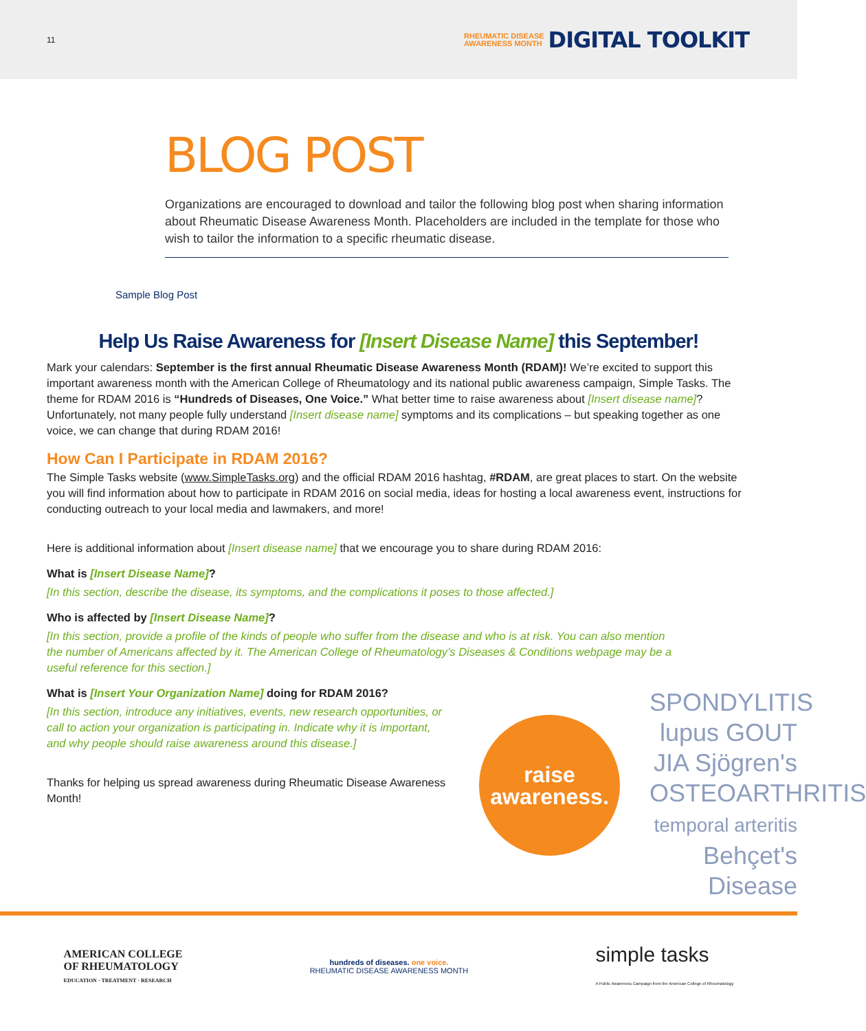11
RHEUMATIC DISEASE
AWARENESS MONTH DIGITAL TOOLKIT
BLOG POST
Organizations are encouraged to download and tailor the following blog post when sharing information about Rheumatic Disease Awareness Month. Placeholders are included in the template for those who wish to tailor the information to a specific rheumatic disease.
Sample Blog Post
Help Us Raise Awareness for [Insert Disease Name] this September!
Mark your calendars: September is the first annual Rheumatic Disease Awareness Month (RDAM)! We’re excited to support this important awareness month with the American College of Rheumatology and its national public awareness campaign, Simple Tasks. The theme for RDAM 2016 is “Hundreds of Diseases, One Voice.” What better time to raise awareness about [Insert disease name]? Unfortunately, not many people fully understand [Insert disease name] symptoms and its complications – but speaking together as one voice, we can change that during RDAM 2016!
How Can I Participate in RDAM 2016?
The Simple Tasks website (www.SimpleTasks.org) and the official RDAM 2016 hashtag, #RDAM, are great places to start. On the website you will find information about how to participate in RDAM 2016 on social media, ideas for hosting a local awareness event, instructions for conducting outreach to your local media and lawmakers, and more!
Here is additional information about [Insert disease name] that we encourage you to share during RDAM 2016:
What is [Insert Disease Name]?
[In this section, describe the disease, its symptoms, and the complications it poses to those affected.]
Who is affected by [Insert Disease Name]?
[In this section, provide a profile of the kinds of people who suffer from the disease and who is at risk. You can also mention the number of Americans affected by it. The American College of Rheumatology’s Diseases & Conditions webpage may be a useful reference for this section.]
What is [Insert Your Organization Name] doing for RDAM 2016?
[In this section, introduce any initiatives, events, new research opportunities, or call to action your organization is participating in. Indicate why it is important, and why people should raise awareness around this disease.]
Thanks for helping us spread awareness during Rheumatic Disease Awareness Month!
raise
awareness.
SPONDYLITIS
lupus GOUT
JIA Sjögren's
OSTEOARTHRITIS
temporal arteritis
Behçet's Disease
AMERICAN COLLEGE
OF RHEUMATOLOGY
EDUCATION · TREATMENT · RESEARCH
hundreds of diseases. one voice.
RHEUMATIC DISEASE AWARENESS MONTH
simple tasks
A Public Awareness Campaign from the American College of Rheumatology